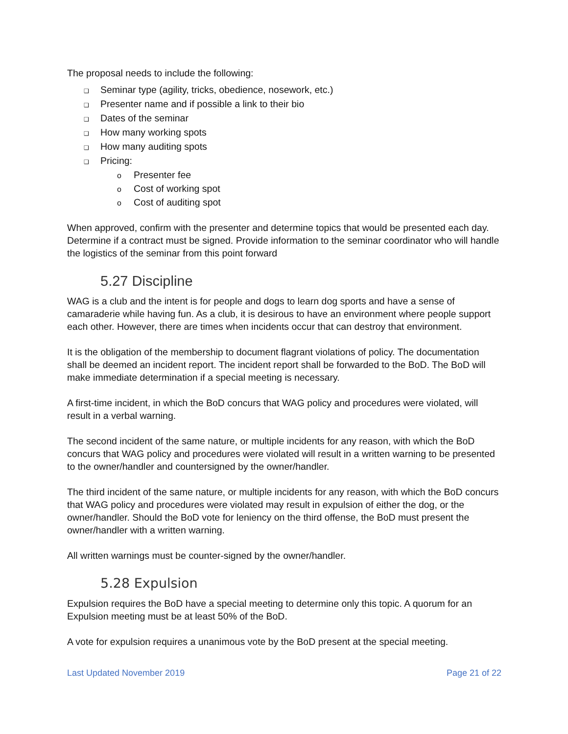The proposal needs to include the following:
❑ Seminar type (agility, tricks, obedience, nosework, etc.)
❑ Presenter name and if possible a link to their bio
❑ Dates of the seminar
❑ How many working spots
❑ How many auditing spots
❑ Pricing:
o Presenter fee
o Cost of working spot
o Cost of auditing spot
When approved, confirm with the presenter and determine topics that would be presented each day. Determine if a contract must be signed. Provide information to the seminar coordinator who will handle the logistics of the seminar from this point forward
5.27 Discipline
WAG is a club and the intent is for people and dogs to learn dog sports and have a sense of camaraderie while having fun. As a club, it is desirous to have an environment where people support each other. However, there are times when incidents occur that can destroy that environment.
It is the obligation of the membership to document flagrant violations of policy. The documentation shall be deemed an incident report. The incident report shall be forwarded to the BoD. The BoD will make immediate determination if a special meeting is necessary.
A first-time incident, in which the BoD concurs that WAG policy and procedures were violated, will result in a verbal warning.
The second incident of the same nature, or multiple incidents for any reason, with which the BoD concurs that WAG policy and procedures were violated will result in a written warning to be presented to the owner/handler and countersigned by the owner/handler.
The third incident of the same nature, or multiple incidents for any reason, with which the BoD concurs that WAG policy and procedures were violated may result in expulsion of either the dog, or the owner/handler. Should the BoD vote for leniency on the third offense, the BoD must present the owner/handler with a written warning.
All written warnings must be counter-signed by the owner/handler.
5.28 Expulsion
Expulsion requires the BoD have a special meeting to determine only this topic. A quorum for an Expulsion meeting must be at least 50% of the BoD.
A vote for expulsion requires a unanimous vote by the BoD present at the special meeting.
Last Updated November 2019 Page 21 of 22